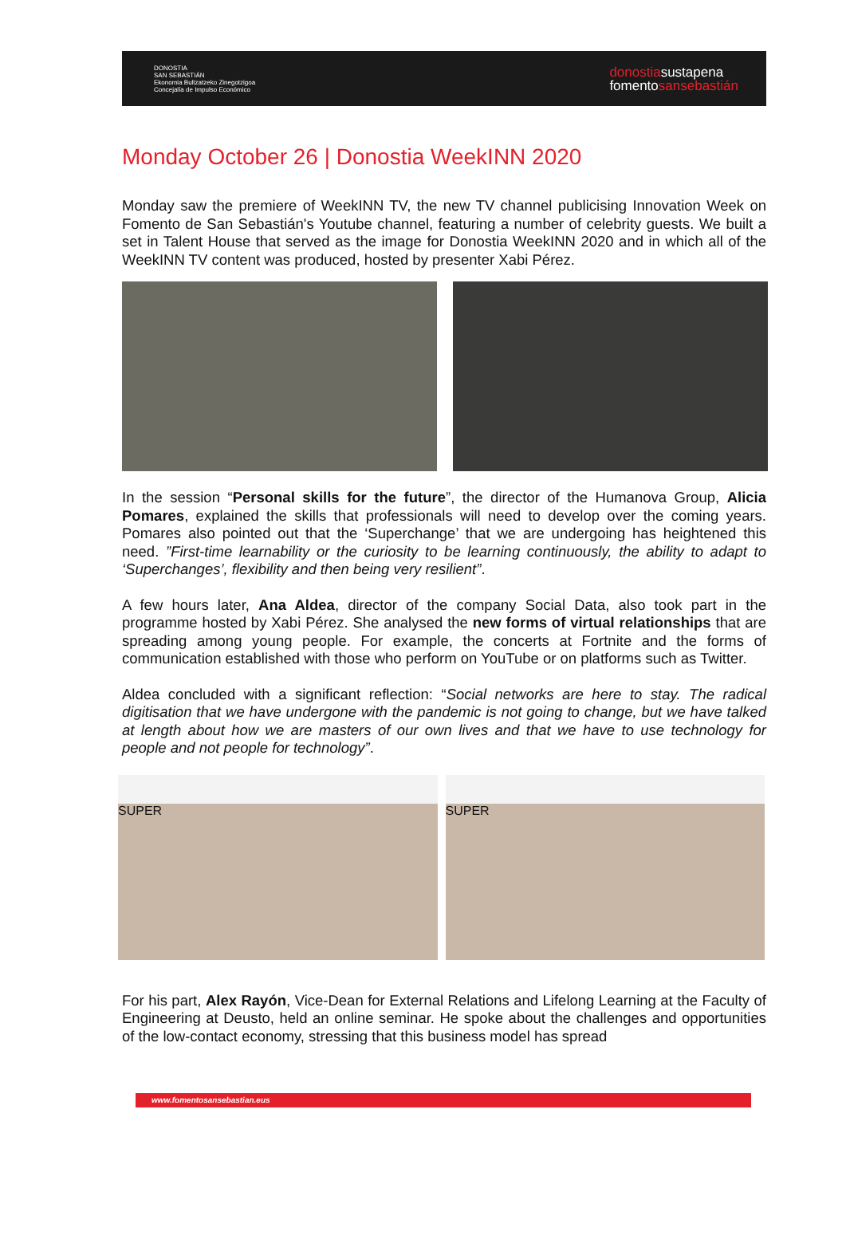DONOSTIA
SAN SEBASTIÁN
Ekonomia Bultzatzeko Zinegotzigoa
Concejalía de Impulso Económico
donostiasustapena
fomentosansebastián
Monday October 26 | Donostia WeekINN 2020
Monday saw the premiere of WeekINN TV, the new TV channel publicising Innovation Week on Fomento de San Sebastián's Youtube channel, featuring a number of celebrity guests. We built a set in Talent House that served as the image for Donostia WeekINN 2020 and in which all of the WeekINN TV content was produced, hosted by presenter Xabi Pérez.
In the session “Personal skills for the future”, the director of the Humanova Group, Alicia Pomares, explained the skills that professionals will need to develop over the coming years. Pomares also pointed out that the ‘Superchange’ that we are undergoing has heightened this need. ”First-time learnability or the curiosity to be learning continuously, the ability to adapt to ‘Superchanges’, flexibility and then being very resilient”.
A few hours later, Ana Aldea, director of the company Social Data, also took part in the programme hosted by Xabi Pérez. She analysed the new forms of virtual relationships that are spreading among young people. For example, the concerts at Fortnite and the forms of communication established with those who perform on YouTube or on platforms such as Twitter.
Aldea concluded with a significant reflection: “Social networks are here to stay. The radical digitisation that we have undergone with the pandemic is not going to change, but we have talked at length about how we are masters of our own lives and that we have to use technology for people and not people for technology”.
SUPER SUPER
For his part, Alex Rayón, Vice-Dean for External Relations and Lifelong Learning at the Faculty of Engineering at Deusto, held an online seminar. He spoke about the challenges and opportunities of the low-contact economy, stressing that this business model has spread
www.fomentosansebastian.eus